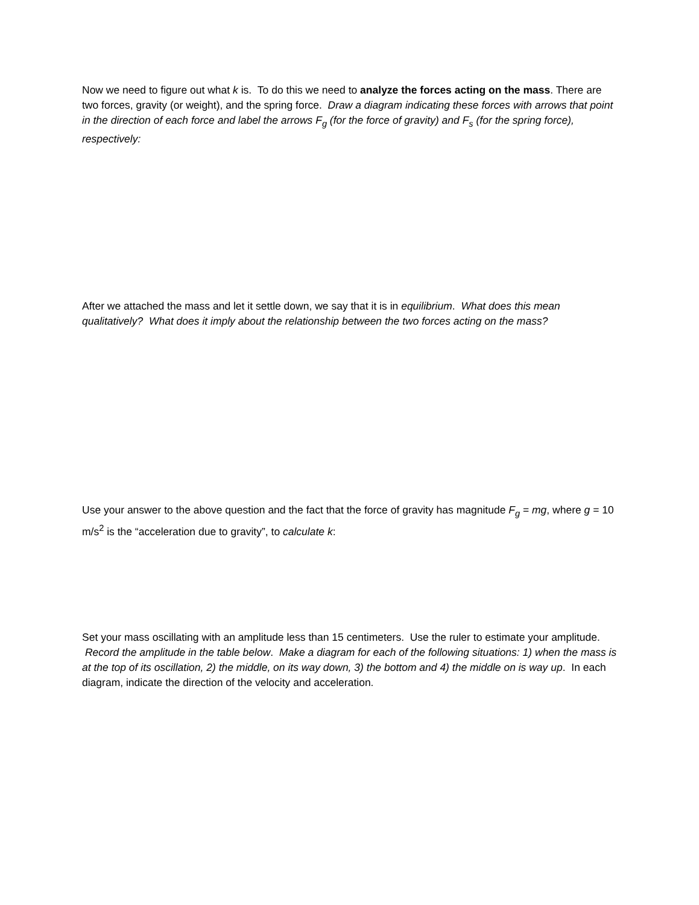Now we need to figure out what k is. To do this we need to analyze the forces acting on the mass. There are two forces, gravity (or weight), and the spring force. Draw a diagram indicating these forces with arrows that point in the direction of each force and label the arrows F<sub>g</sub> (for the force of gravity) and F<sub>s</sub> (for the spring force), respectively:
After we attached the mass and let it settle down, we say that it is in equilibrium. What does this mean qualitatively? What does it imply about the relationship between the two forces acting on the mass?
Use your answer to the above question and the fact that the force of gravity has magnitude F<sub>g</sub> = mg, where g = 10 m/s<sup>2</sup> is the “acceleration due to gravity”, to calculate k:
Set your mass oscillating with an amplitude less than 15 centimeters. Use the ruler to estimate your amplitude. Record the amplitude in the table below. Make a diagram for each of the following situations: 1) when the mass is at the top of its oscillation, 2) the middle, on its way down, 3) the bottom and 4) the middle on is way up. In each diagram, indicate the direction of the velocity and acceleration.